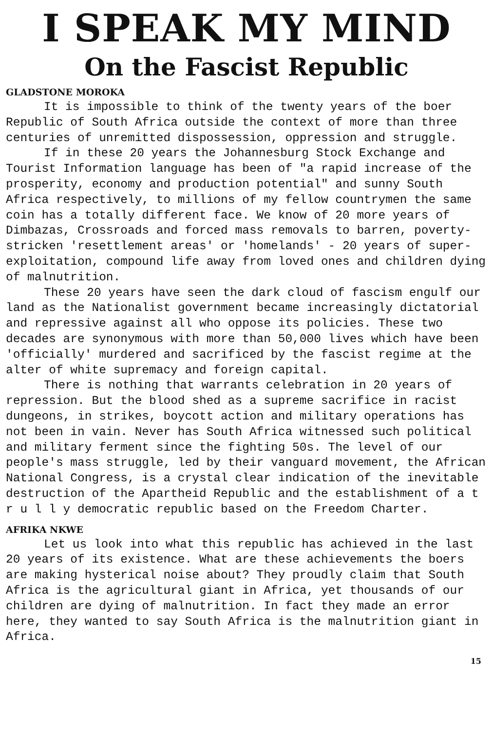I SPEAK MY MIND
On the Fascist Republic
GLADSTONE MOROKA
It is impossible to think of the twenty years of the boer Republic of South Africa outside the context of more than three centuries of unremitted dispossession, oppression and struggle.
If in these 20 years the Johannesburg Stock Exchange and Tourist Information language has been of "a rapid increase of the prosperity, economy and production potential" and sunny South Africa respectively, to millions of my fellow countrymen the same coin has a totally different face. We know of 20 more years of Dimbazas, Crossroads and forced mass removals to barren, poverty-stricken 'resettlement areas' or 'homelands' - 20 years of super-exploitation, compound life away from loved ones and children dying of malnutrition.
These 20 years have seen the dark cloud of fascism engulf our land as the Nationalist government became increasingly dictatorial and repressive against all who oppose its policies. These two decades are synonymous with more than 50,000 lives which have been 'officially' murdered and sacrificed by the fascist regime at the alter of white supremacy and foreign capital.
There is nothing that warrants celebration in 20 years of repression. But the blood shed as a supreme sacrifice in racist dungeons, in strikes, boycott action and military operations has not been in vain. Never has South Africa witnessed such political and military ferment since the fighting 50s. The level of our people's mass struggle, led by their vanguard movement, the African National Congress, is a crystal clear indication of the inevitable destruction of the Apartheid Republic and the establishment of a t r u l l y democratic republic based on the Freedom Charter.
AFRIKA NKWE
Let us look into what this republic has achieved in the last 20 years of its existence. What are these achievements the boers are making hysterical noise about? They proudly claim that South Africa is the agricultural giant in Africa, yet thousands of our children are dying of malnutrition. In fact they made an error here, they wanted to say South Africa is the malnutrition giant in Africa.
15